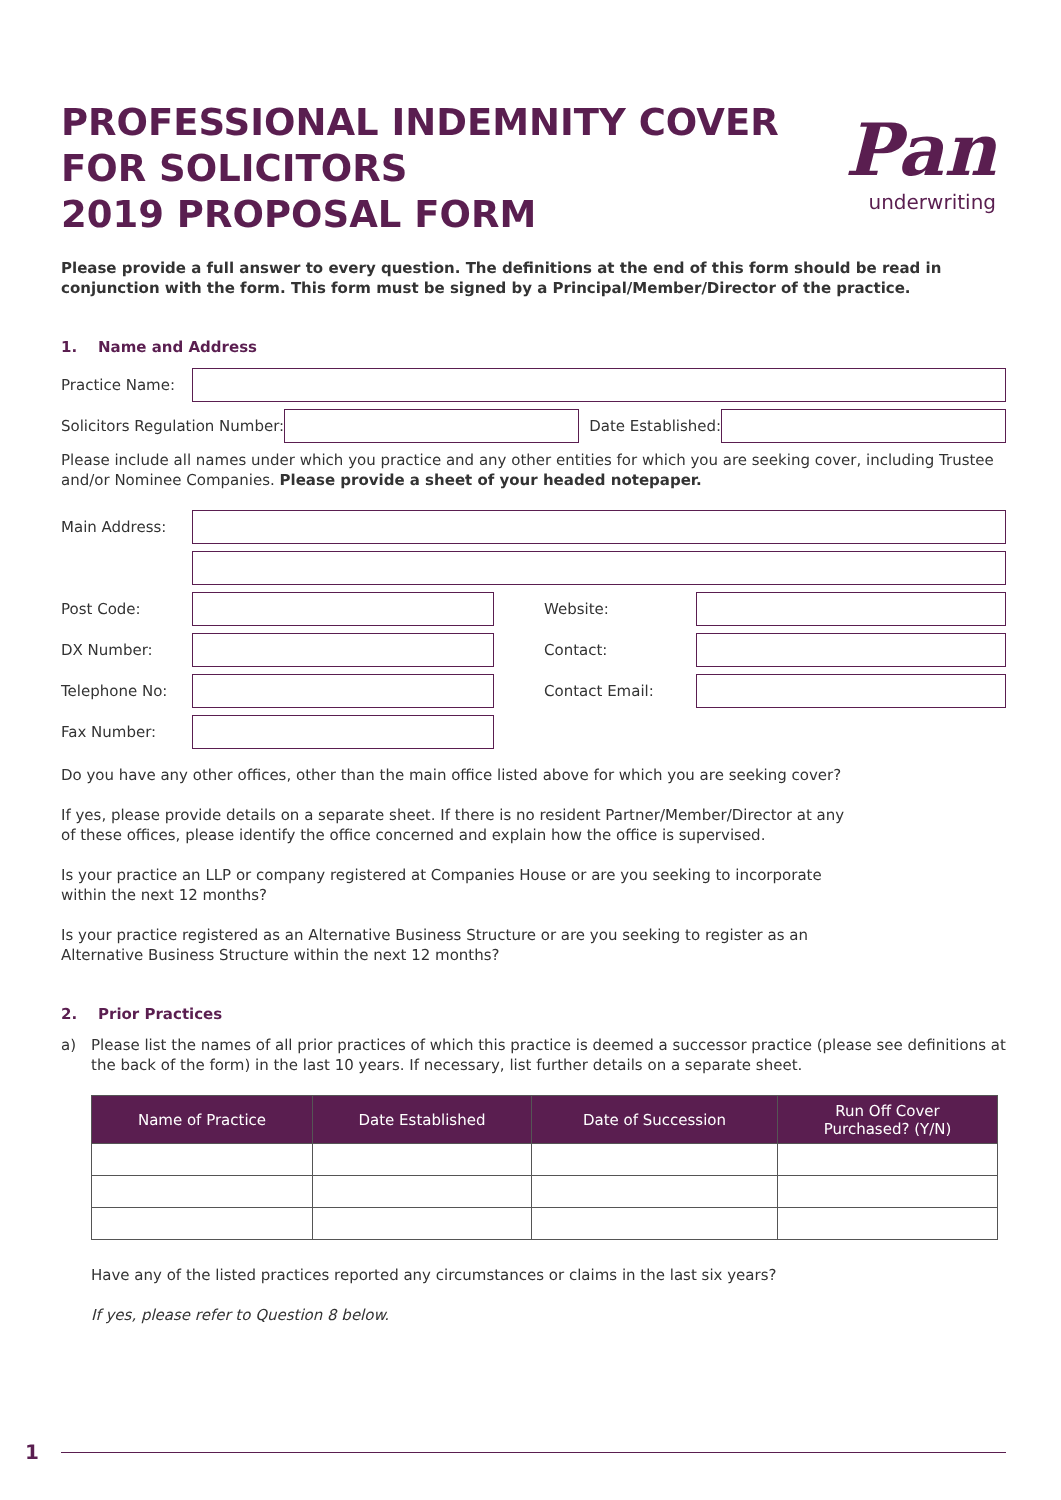PROFESSIONAL INDEMNITY COVER
FOR SOLICITORS
2019 PROPOSAL FORM
Pan
underwriting
Please provide a full answer to every question. The definitions at the end of this form should be read in conjunction with the form. This form must be signed by a Principal/Member/Director of the practice.
1. Name and Address
Practice Name:
Solicitors Regulation Number: Date Established:
Please include all names under which you practice and any other entities for which you are seeking cover, including Trustee and/or Nominee Companies. Please provide a sheet of your headed notepaper.
Main Address:
Post Code: Website:
DX Number: Contact:
Telephone No: Contact Email:
Fax Number:
Do you have any other offices, other than the main office listed above for which you are seeking cover?
If yes, please provide details on a separate sheet. If there is no resident Partner/Member/Director at any
of these offices, please identify the office concerned and explain how the office is supervised.
Is your practice an LLP or company registered at Companies House or are you seeking to incorporate
within the next 12 months?
Is your practice registered as an Alternative Business Structure or are you seeking to register as an
Alternative Business Structure within the next 12 months?
2. Prior Practices
a) Please list the names of all prior practices of which this practice is deemed a successor practice (please see definitions at the back of the form) in the last 10 years. If necessary, list further details on a separate sheet.
| Name of Practice | Date Established | Date of Succession | Run Off Cover Purchased? (Y/N) |
| --- | --- | --- | --- |
Have any of the listed practices reported any circumstances or claims in the last six years?
If yes, please refer to Question 8 below.
1